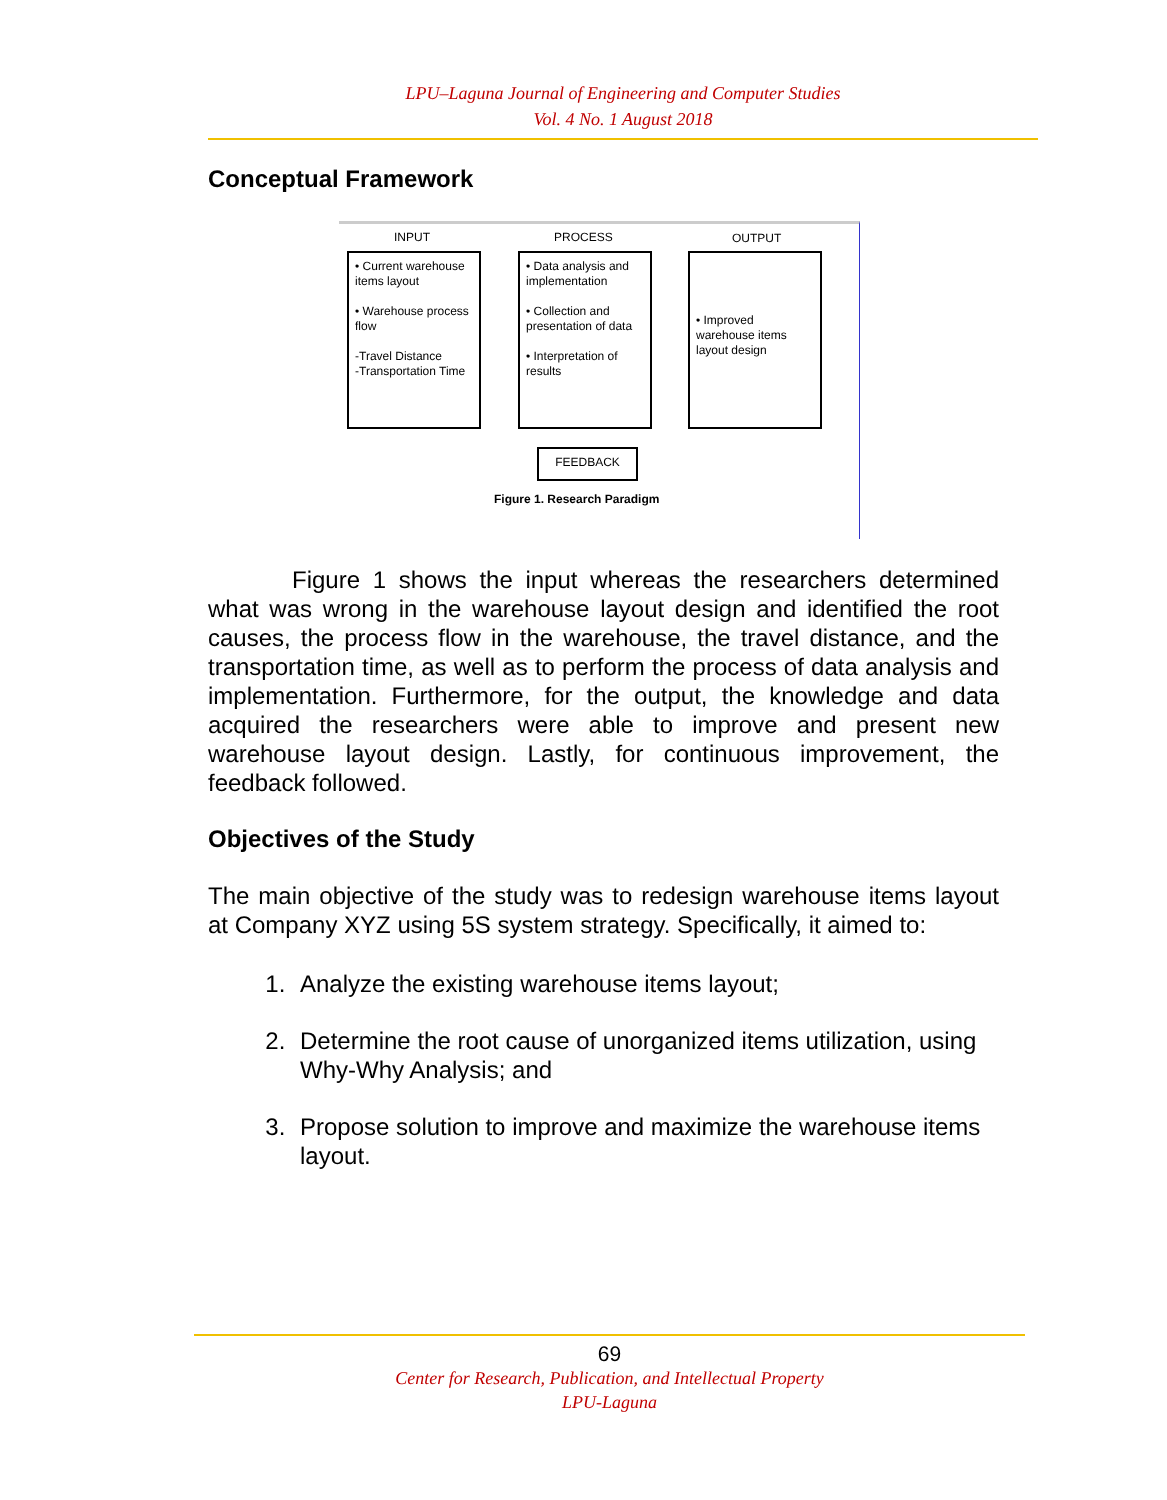LPU–Laguna Journal of Engineering and Computer Studies
Vol. 4 No. 1 August 2018
Conceptual Framework
INPUT PROCESS OUTPUT
• Current warehouse items layout
• Warehouse process flow
-Travel Distance
-Transportation Time
• Data analysis and implementation
• Collection and presentation of data
• Interpretation of results
• Improved warehouse items layout design
FEEDBACK
Figure 1. Research Paradigm
Figure 1 shows the input whereas the researchers determined what was wrong in the warehouse layout design and identified the root causes, the process flow in the warehouse, the travel distance, and the transportation time, as well as to perform the process of data analysis and implementation. Furthermore, for the output, the knowledge and data acquired the researchers were able to improve and present new warehouse layout design. Lastly, for continuous improvement, the feedback followed.
Objectives of the Study
The main objective of the study was to redesign warehouse items layout at Company XYZ using 5S system strategy. Specifically, it aimed to:
1. Analyze the existing warehouse items layout;
2. Determine the root cause of unorganized items utilization, using Why-Why Analysis; and
3. Propose solution to improve and maximize the warehouse items layout.
69
Center for Research, Publication, and Intellectual Property
LPU-Laguna